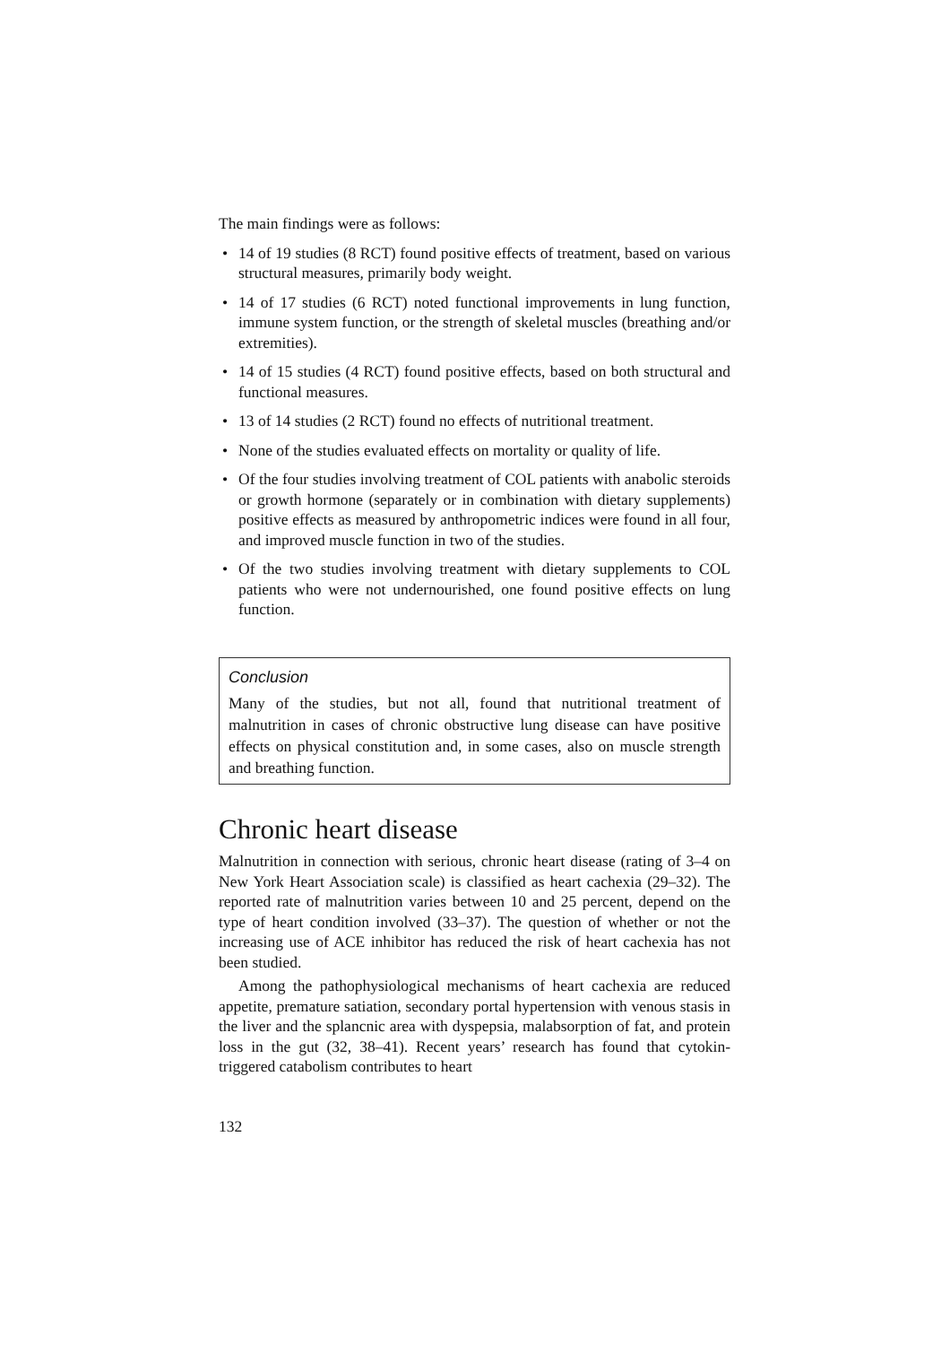The main findings were as follows:
• 14 of 19 studies (8 RCT) found positive effects of treatment, based on various structural measures, primarily body weight.
• 14 of 17 studies (6 RCT) noted functional improvements in lung function, immune system function, or the strength of skeletal muscles (breathing and/or extremities).
• 14 of 15 studies (4 RCT) found positive effects, based on both structural and functional measures.
• 13 of 14 studies (2 RCT) found no effects of nutritional treatment.
• None of the studies evaluated effects on mortality or quality of life.
• Of the four studies involving treatment of COL patients with anabolic steroids or growth hormone (separately or in combination with dietary supplements) positive effects as measured by anthropometric indices were found in all four, and improved muscle function in two of the studies.
• Of the two studies involving treatment with dietary supplements to COL patients who were not undernourished, one found positive effects on lung function.
Conclusion
Many of the studies, but not all, found that nutritional treatment of malnutrition in cases of chronic obstructive lung disease can have positive effects on physical constitution and, in some cases, also on muscle strength and breathing function.
Chronic heart disease
Malnutrition in connection with serious, chronic heart disease (rating of 3–4 on New York Heart Association scale) is classified as heart cachexia (29–32). The reported rate of malnutrition varies between 10 and 25 percent, depend on the type of heart condition involved (33–37). The question of whether or not the increasing use of ACE inhibitor has reduced the risk of heart cachexia has not been studied.
Among the pathophysiological mechanisms of heart cachexia are reduced appetite, premature satiation, secondary portal hypertension with venous stasis in the liver and the splancnic area with dyspepsia, malabsorption of fat, and protein loss in the gut (32, 38–41). Recent years’ research has found that cytokin-triggered catabolism contributes to heart
132